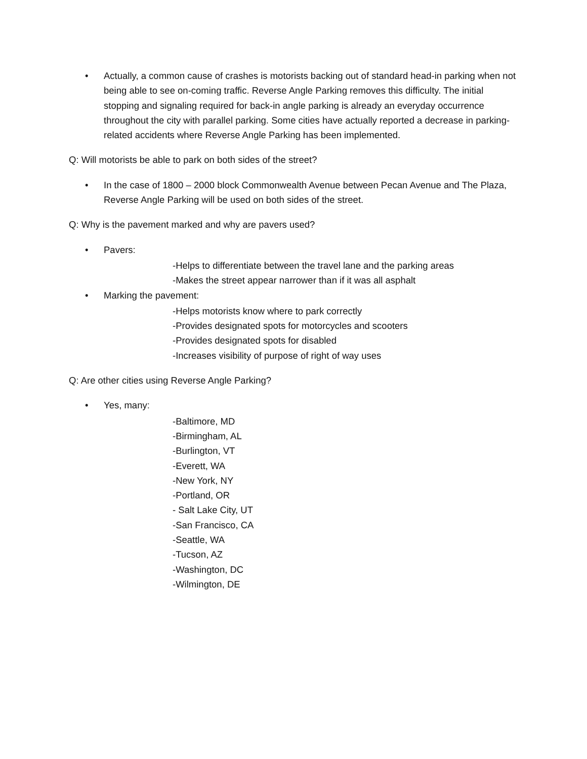• Actually, a common cause of crashes is motorists backing out of standard head-in parking when not being able to see on-coming traffic. Reverse Angle Parking removes this difficulty. The initial stopping and signaling required for back-in angle parking is already an everyday occurrence throughout the city with parallel parking. Some cities have actually reported a decrease in parking-related accidents where Reverse Angle Parking has been implemented.
Q: Will motorists be able to park on both sides of the street?
• In the case of 1800 – 2000 block Commonwealth Avenue between Pecan Avenue and The Plaza, Reverse Angle Parking will be used on both sides of the street.
Q: Why is the pavement marked and why are pavers used?
• Pavers:
-Helps to differentiate between the travel lane and the parking areas
-Makes the street appear narrower than if it was all asphalt
• Marking the pavement:
-Helps motorists know where to park correctly
-Provides designated spots for motorcycles and scooters
-Provides designated spots for disabled
-Increases visibility of purpose of right of way uses
Q: Are other cities using Reverse Angle Parking?
• Yes, many:
-Baltimore, MD
-Birmingham, AL
-Burlington, VT
-Everett, WA
-New York, NY
-Portland, OR
- Salt Lake City, UT
-San Francisco, CA
-Seattle, WA
-Tucson, AZ
-Washington, DC
-Wilmington, DE